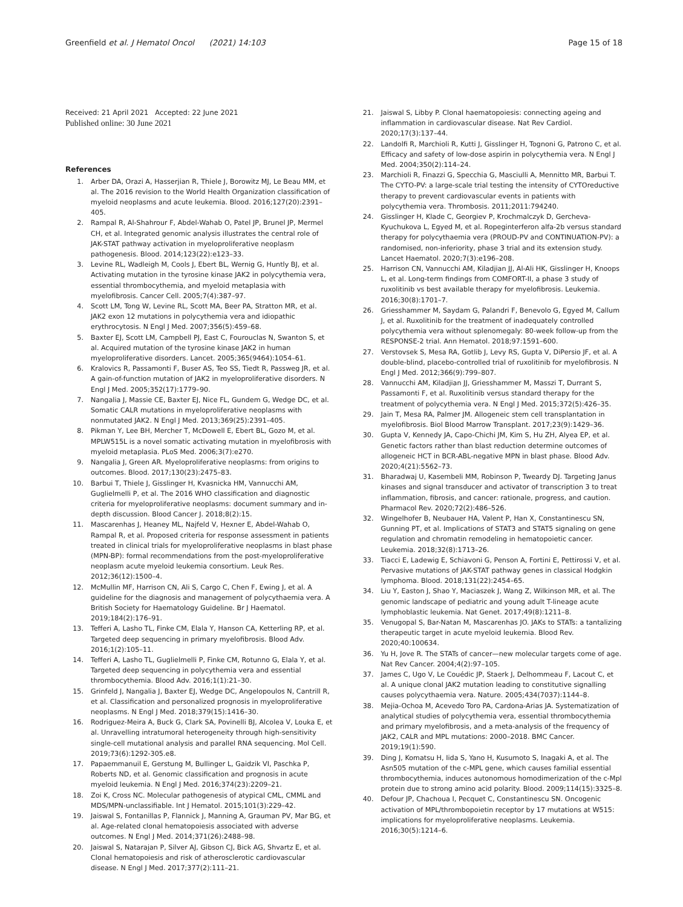Greenfield et al. J Hematol Oncol (2021) 14:103
Page 15 of 18
Received: 21 April 2021 Accepted: 22 June 2021
Published online: 30 June 2021
References
1. Arber DA, Orazi A, Hasserjian R, Thiele J, Borowitz MJ, Le Beau MM, et al. The 2016 revision to the World Health Organization classification of myeloid neoplasms and acute leukemia. Blood. 2016;127(20):2391–405.
2. Rampal R, Al-Shahrour F, Abdel-Wahab O, Patel JP, Brunel JP, Mermel CH, et al. Integrated genomic analysis illustrates the central role of JAK-STAT pathway activation in myeloproliferative neoplasm pathogenesis. Blood. 2014;123(22):e123–33.
3. Levine RL, Wadleigh M, Cools J, Ebert BL, Wernig G, Huntly BJ, et al. Activating mutation in the tyrosine kinase JAK2 in polycythemia vera, essential thrombocythemia, and myeloid metaplasia with myelofibrosis. Cancer Cell. 2005;7(4):387–97.
4. Scott LM, Tong W, Levine RL, Scott MA, Beer PA, Stratton MR, et al. JAK2 exon 12 mutations in polycythemia vera and idiopathic erythrocytosis. N Engl J Med. 2007;356(5):459–68.
5. Baxter EJ, Scott LM, Campbell PJ, East C, Fourouclas N, Swanton S, et al. Acquired mutation of the tyrosine kinase JAK2 in human myeloproliferative disorders. Lancet. 2005;365(9464):1054–61.
6. Kralovics R, Passamonti F, Buser AS, Teo SS, Tiedt R, Passweg JR, et al. A gain-of-function mutation of JAK2 in myeloproliferative disorders. N Engl J Med. 2005;352(17):1779–90.
7. Nangalia J, Massie CE, Baxter EJ, Nice FL, Gundem G, Wedge DC, et al. Somatic CALR mutations in myeloproliferative neoplasms with nonmutated JAK2. N Engl J Med. 2013;369(25):2391–405.
8. Pikman Y, Lee BH, Mercher T, McDowell E, Ebert BL, Gozo M, et al. MPLW515L is a novel somatic activating mutation in myelofibrosis with myeloid metaplasia. PLoS Med. 2006;3(7):e270.
9. Nangalia J, Green AR. Myeloproliferative neoplasms: from origins to outcomes. Blood. 2017;130(23):2475–83.
10. Barbui T, Thiele J, Gisslinger H, Kvasnicka HM, Vannucchi AM, Guglielmelli P, et al. The 2016 WHO classification and diagnostic criteria for myeloproliferative neoplasms: document summary and in-depth discussion. Blood Cancer J. 2018;8(2):15.
11. Mascarenhas J, Heaney ML, Najfeld V, Hexner E, Abdel-Wahab O, Rampal R, et al. Proposed criteria for response assessment in patients treated in clinical trials for myeloproliferative neoplasms in blast phase (MPN-BP): formal recommendations from the post-myeloproliferative neoplasm acute myeloid leukemia consortium. Leuk Res. 2012;36(12):1500–4.
12. McMullin MF, Harrison CN, Ali S, Cargo C, Chen F, Ewing J, et al. A guideline for the diagnosis and management of polycythaemia vera. A British Society for Haematology Guideline. Br J Haematol. 2019;184(2):176–91.
13. Tefferi A, Lasho TL, Finke CM, Elala Y, Hanson CA, Ketterling RP, et al. Targeted deep sequencing in primary myelofibrosis. Blood Adv. 2016;1(2):105–11.
14. Tefferi A, Lasho TL, Guglielmelli P, Finke CM, Rotunno G, Elala Y, et al. Targeted deep sequencing in polycythemia vera and essential thrombocythemia. Blood Adv. 2016;1(1):21–30.
15. Grinfeld J, Nangalia J, Baxter EJ, Wedge DC, Angelopoulos N, Cantrill R, et al. Classification and personalized prognosis in myeloproliferative neoplasms. N Engl J Med. 2018;379(15):1416–30.
16. Rodriguez-Meira A, Buck G, Clark SA, Povinelli BJ, Alcolea V, Louka E, et al. Unravelling intratumoral heterogeneity through high-sensitivity single-cell mutational analysis and parallel RNA sequencing. Mol Cell. 2019;73(6):1292-305.e8.
17. Papaemmanuil E, Gerstung M, Bullinger L, Gaidzik VI, Paschka P, Roberts ND, et al. Genomic classification and prognosis in acute myeloid leukemia. N Engl J Med. 2016;374(23):2209–21.
18. Zoi K, Cross NC. Molecular pathogenesis of atypical CML, CMML and MDS/MPN-unclassifiable. Int J Hematol. 2015;101(3):229–42.
19. Jaiswal S, Fontanillas P, Flannick J, Manning A, Grauman PV, Mar BG, et al. Age-related clonal hematopoiesis associated with adverse outcomes. N Engl J Med. 2014;371(26):2488–98.
20. Jaiswal S, Natarajan P, Silver AJ, Gibson CJ, Bick AG, Shvartz E, et al. Clonal hematopoiesis and risk of atherosclerotic cardiovascular disease. N Engl J Med. 2017;377(2):111–21.
21. Jaiswal S, Libby P. Clonal haematopoiesis: connecting ageing and inflammation in cardiovascular disease. Nat Rev Cardiol. 2020;17(3):137–44.
22. Landolfi R, Marchioli R, Kutti J, Gisslinger H, Tognoni G, Patrono C, et al. Efficacy and safety of low-dose aspirin in polycythemia vera. N Engl J Med. 2004;350(2):114–24.
23. Marchioli R, Finazzi G, Specchia G, Masciulli A, Mennitto MR, Barbui T. The CYTO-PV: a large-scale trial testing the intensity of CYTOreductive therapy to prevent cardiovascular events in patients with polycythemia vera. Thrombosis. 2011;2011:794240.
24. Gisslinger H, Klade C, Georgiev P, Krochmalczyk D, Gercheva-Kyuchukova L, Egyed M, et al. Ropeginterferon alfa-2b versus standard therapy for polycythaemia vera (PROUD-PV and CONTINUATION-PV): a randomised, non-inferiority, phase 3 trial and its extension study. Lancet Haematol. 2020;7(3):e196–208.
25. Harrison CN, Vannucchi AM, Kiladjian JJ, Al-Ali HK, Gisslinger H, Knoops L, et al. Long-term findings from COMFORT-II, a phase 3 study of ruxolitinib vs best available therapy for myelofibrosis. Leukemia. 2016;30(8):1701–7.
26. Griesshammer M, Saydam G, Palandri F, Benevolo G, Egyed M, Callum J, et al. Ruxolitinib for the treatment of inadequately controlled polycythemia vera without splenomegaly: 80-week follow-up from the RESPONSE-2 trial. Ann Hematol. 2018;97:1591–600.
27. Verstovsek S, Mesa RA, Gotlib J, Levy RS, Gupta V, DiPersio JF, et al. A double-blind, placebo-controlled trial of ruxolitinib for myelofibrosis. N Engl J Med. 2012;366(9):799–807.
28. Vannucchi AM, Kiladjian JJ, Griesshammer M, Masszi T, Durrant S, Passamonti F, et al. Ruxolitinib versus standard therapy for the treatment of polycythemia vera. N Engl J Med. 2015;372(5):426–35.
29. Jain T, Mesa RA, Palmer JM. Allogeneic stem cell transplantation in myelofibrosis. Biol Blood Marrow Transplant. 2017;23(9):1429–36.
30. Gupta V, Kennedy JA, Capo-Chichi JM, Kim S, Hu ZH, Alyea EP, et al. Genetic factors rather than blast reduction determine outcomes of allogeneic HCT in BCR-ABL-negative MPN in blast phase. Blood Adv. 2020;4(21):5562–73.
31. Bharadwaj U, Kasembeli MM, Robinson P, Tweardy DJ. Targeting Janus kinases and signal transducer and activator of transcription 3 to treat inflammation, fibrosis, and cancer: rationale, progress, and caution. Pharmacol Rev. 2020;72(2):486–526.
32. Wingelhofer B, Neubauer HA, Valent P, Han X, Constantinescu SN, Gunning PT, et al. Implications of STAT3 and STAT5 signaling on gene regulation and chromatin remodeling in hematopoietic cancer. Leukemia. 2018;32(8):1713–26.
33. Tiacci E, Ladewig E, Schiavoni G, Penson A, Fortini E, Pettirossi V, et al. Pervasive mutations of JAK-STAT pathway genes in classical Hodgkin lymphoma. Blood. 2018;131(22):2454–65.
34. Liu Y, Easton J, Shao Y, Maciaszek J, Wang Z, Wilkinson MR, et al. The genomic landscape of pediatric and young adult T-lineage acute lymphoblastic leukemia. Nat Genet. 2017;49(8):1211–8.
35. Venugopal S, Bar-Natan M, Mascarenhas JO. JAKs to STATs: a tantalizing therapeutic target in acute myeloid leukemia. Blood Rev. 2020;40:100634.
36. Yu H, Jove R. The STATs of cancer—new molecular targets come of age. Nat Rev Cancer. 2004;4(2):97–105.
37. James C, Ugo V, Le Couédic JP, Staerk J, Delhommeau F, Lacout C, et al. A unique clonal JAK2 mutation leading to constitutive signalling causes polycythaemia vera. Nature. 2005;434(7037):1144–8.
38. Mejia-Ochoa M, Acevedo Toro PA, Cardona-Arias JA. Systematization of analytical studies of polycythemia vera, essential thrombocythemia and primary myelofibrosis, and a meta-analysis of the frequency of JAK2, CALR and MPL mutations: 2000–2018. BMC Cancer. 2019;19(1):590.
39. Ding J, Komatsu H, Iida S, Yano H, Kusumoto S, Inagaki A, et al. The Asn505 mutation of the c-MPL gene, which causes familial essential thrombocythemia, induces autonomous homodimerization of the c-Mpl protein due to strong amino acid polarity. Blood. 2009;114(15):3325–8.
40. Defour JP, Chachoua I, Pecquet C, Constantinescu SN. Oncogenic activation of MPL/thrombopoietin receptor by 17 mutations at W515: implications for myeloproliferative neoplasms. Leukemia. 2016;30(5):1214–6.